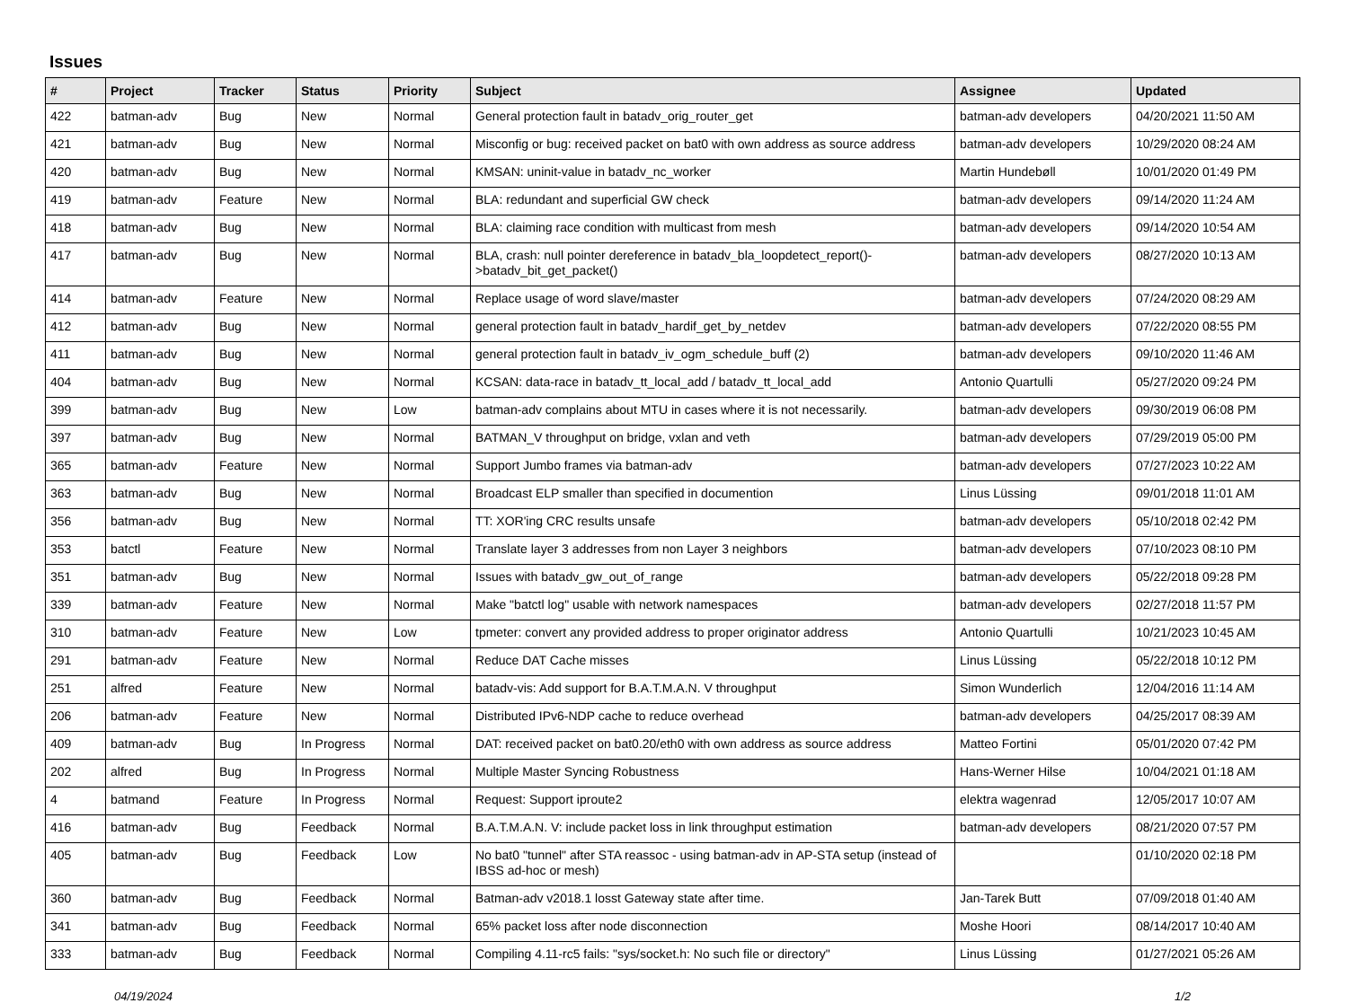Issues
| # | Project | Tracker | Status | Priority | Subject | Assignee | Updated |
| --- | --- | --- | --- | --- | --- | --- | --- |
| 422 | batman-adv | Bug | New | Normal | General protection fault in batadv_orig_router_get | batman-adv developers | 04/20/2021 11:50 AM |
| 421 | batman-adv | Bug | New | Normal | Misconfig or bug: received packet on bat0 with own address as source address | batman-adv developers | 10/29/2020 08:24 AM |
| 420 | batman-adv | Bug | New | Normal | KMSAN: uninit-value in batadv_nc_worker | Martin Hundebøll | 10/01/2020 01:49 PM |
| 419 | batman-adv | Feature | New | Normal | BLA: redundant and superficial GW check | batman-adv developers | 09/14/2020 11:24 AM |
| 418 | batman-adv | Bug | New | Normal | BLA: claiming race condition with multicast from mesh | batman-adv developers | 09/14/2020 10:54 AM |
| 417 | batman-adv | Bug | New | Normal | BLA, crash: null pointer dereference in batadv_bla_loopdetect_report()->batadv_bit_get_packet() | batman-adv developers | 08/27/2020 10:13 AM |
| 414 | batman-adv | Feature | New | Normal | Replace usage of word slave/master | batman-adv developers | 07/24/2020 08:29 AM |
| 412 | batman-adv | Bug | New | Normal | general protection fault in batadv_hardif_get_by_netdev | batman-adv developers | 07/22/2020 08:55 PM |
| 411 | batman-adv | Bug | New | Normal | general protection fault in batadv_iv_ogm_schedule_buff (2) | batman-adv developers | 09/10/2020 11:46 AM |
| 404 | batman-adv | Bug | New | Normal | KCSAN: data-race in batadv_tt_local_add / batadv_tt_local_add | Antonio Quartulli | 05/27/2020 09:24 PM |
| 399 | batman-adv | Bug | New | Low | batman-adv complains about MTU in cases where it is not necessarily. | batman-adv developers | 09/30/2019 06:08 PM |
| 397 | batman-adv | Bug | New | Normal | BATMAN_V throughput on bridge, vxlan and veth | batman-adv developers | 07/29/2019 05:00 PM |
| 365 | batman-adv | Feature | New | Normal | Support Jumbo frames via batman-adv | batman-adv developers | 07/27/2023 10:22 AM |
| 363 | batman-adv | Bug | New | Normal | Broadcast ELP smaller than specified in documention | Linus Lüssing | 09/01/2018 11:01 AM |
| 356 | batman-adv | Bug | New | Normal | TT: XOR'ing CRC results unsafe | batman-adv developers | 05/10/2018 02:42 PM |
| 353 | batctl | Feature | New | Normal | Translate layer 3 addresses from non Layer 3 neighbors | batman-adv developers | 07/10/2023 08:10 PM |
| 351 | batman-adv | Bug | New | Normal | Issues with batadv_gw_out_of_range | batman-adv developers | 05/22/2018 09:28 PM |
| 339 | batman-adv | Feature | New | Normal | Make "batctl log" usable with network namespaces | batman-adv developers | 02/27/2018 11:57 PM |
| 310 | batman-adv | Feature | New | Low | tpmeter: convert any provided address to proper originator address | Antonio Quartulli | 10/21/2023 10:45 AM |
| 291 | batman-adv | Feature | New | Normal | Reduce DAT Cache misses | Linus Lüssing | 05/22/2018 10:12 PM |
| 251 | alfred | Feature | New | Normal | batadv-vis: Add support for B.A.T.M.A.N. V throughput | Simon Wunderlich | 12/04/2016 11:14 AM |
| 206 | batman-adv | Feature | New | Normal | Distributed IPv6-NDP cache to reduce overhead | batman-adv developers | 04/25/2017 08:39 AM |
| 409 | batman-adv | Bug | In Progress | Normal | DAT: received packet on bat0.20/eth0 with own address as source address | Matteo Fortini | 05/01/2020 07:42 PM |
| 202 | alfred | Bug | In Progress | Normal | Multiple Master Syncing Robustness | Hans-Werner Hilse | 10/04/2021 01:18 AM |
| 4 | batmand | Feature | In Progress | Normal | Request: Support iproute2 | elektra wagenrad | 12/05/2017 10:07 AM |
| 416 | batman-adv | Bug | Feedback | Normal | B.A.T.M.A.N. V: include packet loss in link throughput estimation | batman-adv developers | 08/21/2020 07:57 PM |
| 405 | batman-adv | Bug | Feedback | Low | No bat0 "tunnel" after STA reassoc - using batman-adv in AP-STA setup (instead of IBSS ad-hoc or mesh) | | 01/10/2020 02:18 PM |
| 360 | batman-adv | Bug | Feedback | Normal | Batman-adv v2018.1 losst Gateway state after time. | Jan-Tarek Butt | 07/09/2018 01:40 AM |
| 341 | batman-adv | Bug | Feedback | Normal | 65% packet loss after node disconnection | Moshe Hoori | 08/14/2017 10:40 AM |
| 333 | batman-adv | Bug | Feedback | Normal | Compiling 4.11-rc5 fails: "sys/socket.h: No such file or directory" | Linus Lüssing | 01/27/2021 05:26 AM |
04/19/2024 1/2